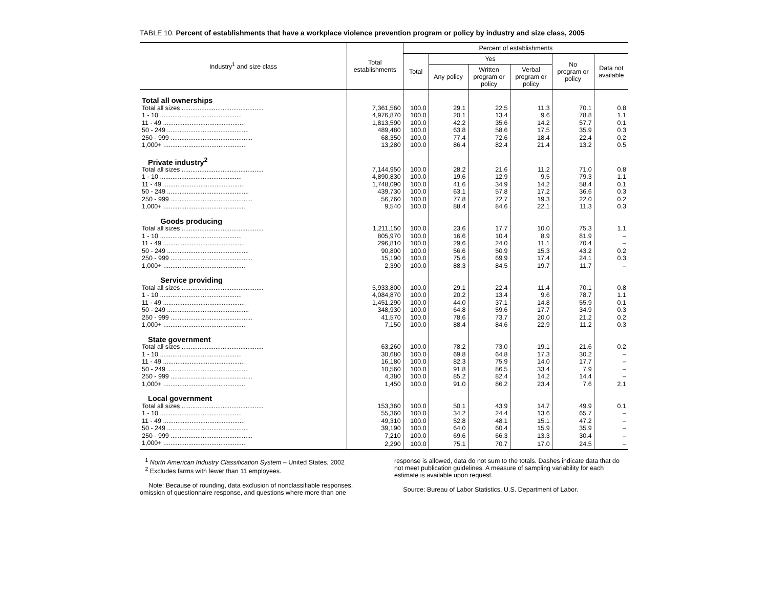TABLE 10. Percent of establishments that have a workplace violence prevention program or policy by industry and size class, 2005
| Industry<sup>1</sup> and size class | Total establishments | Percent of establishments | | | | | |
| --- | --- | --- | --- | --- | --- | --- | --- |
| | | Total | Yes | | | No program or policy | Data not available |
| | | | Any policy | Written program or policy | Verbal program or policy | | |
| Total all ownerships | | | | | | | |
| Total all sizes .............................................. | 7,361,560 | 100.0 | 29.1 | 22.5 | 11.3 | 70.1 | 0.8 |
| 1 - 10 .............................................. | 4,976,870 | 100.0 | 20.1 | 13.4 | 9.6 | 78.8 | 1.1 |
| 11 - 49 .............................................. | 1,813,590 | 100.0 | 42.2 | 35.6 | 14.2 | 57.7 | 0.1 |
| 50 - 249 .............................................. | 489,480 | 100.0 | 63.8 | 58.6 | 17.5 | 35.9 | 0.3 |
| 250 - 999 .............................................. | 68,350 | 100.0 | 77.4 | 72.6 | 18.4 | 22.4 | 0.2 |
| 1,000+ .............................................. | 13,280 | 100.0 | 86.4 | 82.4 | 21.4 | 13.2 | 0.5 |
| Private industry<sup>2</sup> | | | | | | | |
| Total all sizes .............................................. | 7,144,950 | 100.0 | 28.2 | 21.6 | 11.2 | 71.0 | 0.8 |
| 1 - 10 .............................................. | 4,890,830 | 100.0 | 19.6 | 12.9 | 9.5 | 79.3 | 1.1 |
| 11 - 49 .............................................. | 1,748,090 | 100.0 | 41.6 | 34.9 | 14.2 | 58.4 | 0.1 |
| 50 - 249 .............................................. | 439,730 | 100.0 | 63.1 | 57.8 | 17.2 | 36.6 | 0.3 |
| 250 - 999 .............................................. | 56,760 | 100.0 | 77.8 | 72.7 | 19.3 | 22.0 | 0.2 |
| 1,000+ .............................................. | 9,540 | 100.0 | 88.4 | 84.6 | 22.1 | 11.3 | 0.3 |
| Goods producing | | | | | | | |
| Total all sizes .............................................. | 1,211,150 | 100.0 | 23.6 | 17.7 | 10.0 | 75.3 | 1.1 |
| 1 - 10 .............................................. | 805,970 | 100.0 | 16.6 | 10.4 | 8.9 | 81.9 | – |
| 11 - 49 .............................................. | 296,810 | 100.0 | 29.6 | 24.0 | 11.1 | 70.4 | – |
| 50 - 249 .............................................. | 90,800 | 100.0 | 56.6 | 50.9 | 15.3 | 43.2 | 0.2 |
| 250 - 999 .............................................. | 15,190 | 100.0 | 75.6 | 69.9 | 17.4 | 24.1 | 0.3 |
| 1,000+ .............................................. | 2,390 | 100.0 | 88.3 | 84.5 | 19.7 | 11.7 | – |
| Service providing | | | | | | | |
| Total all sizes .............................................. | 5,933,800 | 100.0 | 29.1 | 22.4 | 11.4 | 70.1 | 0.8 |
| 1 - 10 .............................................. | 4,084,870 | 100.0 | 20.2 | 13.4 | 9.6 | 78.7 | 1.1 |
| 11 - 49 .............................................. | 1,451,290 | 100.0 | 44.0 | 37.1 | 14.8 | 55.9 | 0.1 |
| 50 - 249 .............................................. | 348,930 | 100.0 | 64.8 | 59.6 | 17.7 | 34.9 | 0.3 |
| 250 - 999 .............................................. | 41,570 | 100.0 | 78.6 | 73.7 | 20.0 | 21.2 | 0.2 |
| 1,000+ .............................................. | 7,150 | 100.0 | 88.4 | 84.6 | 22.9 | 11.2 | 0.3 |
| State government | | | | | | | |
| Total all sizes .............................................. | 63,260 | 100.0 | 78.2 | 73.0 | 19.1 | 21.6 | 0.2 |
| 1 - 10 .............................................. | 30,680 | 100.0 | 69.8 | 64.8 | 17.3 | 30.2 | – |
| 11 - 49 .............................................. | 16,180 | 100.0 | 82.3 | 75.9 | 14.0 | 17.7 | – |
| 50 - 249 .............................................. | 10,560 | 100.0 | 91.8 | 86.5 | 33.4 | 7.9 | – |
| 250 - 999 .............................................. | 4,380 | 100.0 | 85.2 | 82.4 | 14.2 | 14.4 | – |
| 1,000+ .............................................. | 1,450 | 100.0 | 91.0 | 86.2 | 23.4 | 7.6 | 2.1 |
| Local government | | | | | | | |
| Total all sizes .............................................. | 153,360 | 100.0 | 50.1 | 43.9 | 14.7 | 49.9 | 0.1 |
| 1 - 10 .............................................. | 55,360 | 100.0 | 34.2 | 24.4 | 13.6 | 65.7 | – |
| 11 - 49 .............................................. | 49,310 | 100.0 | 52.8 | 48.1 | 15.1 | 47.2 | – |
| 50 - 249 .............................................. | 39,190 | 100.0 | 64.0 | 60.4 | 15.9 | 35.9 | – |
| 250 - 999 .............................................. | 7,210 | 100.0 | 69.6 | 66.3 | 13.3 | 30.4 | – |
| 1,000+ .............................................. | 2,290 | 100.0 | 75.1 | 70.7 | 17.0 | 24.5 | – |
<sup>1</sup> North American Industry Classification System – United States, 2002
<sup>2</sup> Excludes farms with fewer than 11 employees.
Note: Because of rounding, data exclusion of nonclassifiable responses, omission of questionnaire response, and questions where more than one
response is allowed, data do not sum to the totals. Dashes indicate data that do not meet publication guidelines. A measure of sampling variability for each estimate is available upon request.
Source: Bureau of Labor Statistics, U.S. Department of Labor.